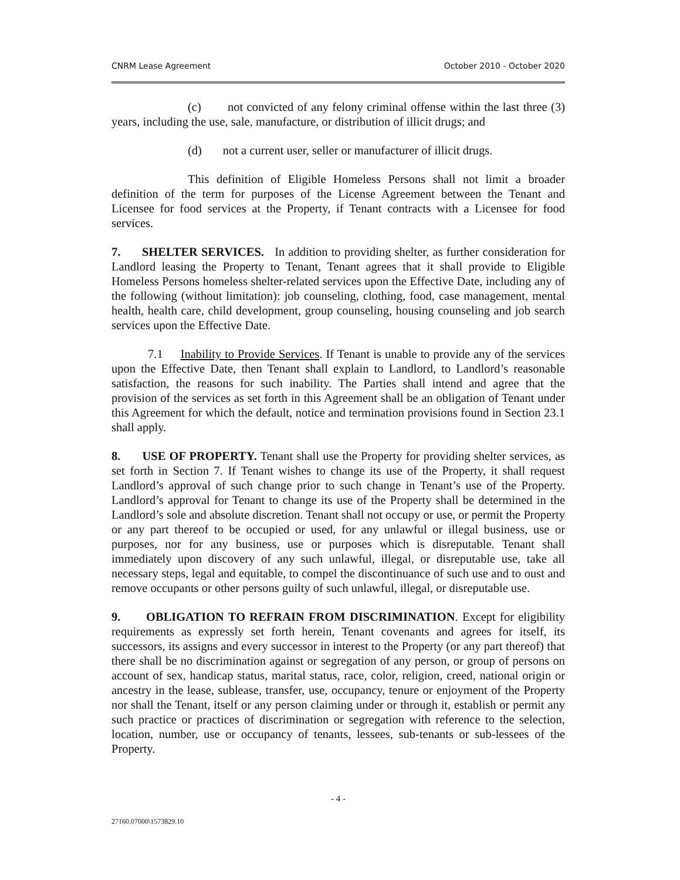CNRM Lease Agreement October 2010 - October 2020
(c) not convicted of any felony criminal offense within the last three (3) years, including the use, sale, manufacture, or distribution of illicit drugs; and
(d) not a current user, seller or manufacturer of illicit drugs.
This definition of Eligible Homeless Persons shall not limit a broader definition of the term for purposes of the License Agreement between the Tenant and Licensee for food services at the Property, if Tenant contracts with a Licensee for food services.
7. SHELTER SERVICES. In addition to providing shelter, as further consideration for Landlord leasing the Property to Tenant, Tenant agrees that it shall provide to Eligible Homeless Persons homeless shelter-related services upon the Effective Date, including any of the following (without limitation): job counseling, clothing, food, case management, mental health, health care, child development, group counseling, housing counseling and job search services upon the Effective Date.
7.1 Inability to Provide Services. If Tenant is unable to provide any of the services upon the Effective Date, then Tenant shall explain to Landlord, to Landlord’s reasonable satisfaction, the reasons for such inability. The Parties shall intend and agree that the provision of the services as set forth in this Agreement shall be an obligation of Tenant under this Agreement for which the default, notice and termination provisions found in Section 23.1 shall apply.
8. USE OF PROPERTY. Tenant shall use the Property for providing shelter services, as set forth in Section 7. If Tenant wishes to change its use of the Property, it shall request Landlord’s approval of such change prior to such change in Tenant’s use of the Property. Landlord’s approval for Tenant to change its use of the Property shall be determined in the Landlord’s sole and absolute discretion. Tenant shall not occupy or use, or permit the Property or any part thereof to be occupied or used, for any unlawful or illegal business, use or purposes, nor for any business, use or purposes which is disreputable. Tenant shall immediately upon discovery of any such unlawful, illegal, or disreputable use, take all necessary steps, legal and equitable, to compel the discontinuance of such use and to oust and remove occupants or other persons guilty of such unlawful, illegal, or disreputable use.
9. OBLIGATION TO REFRAIN FROM DISCRIMINATION. Except for eligibility requirements as expressly set forth herein, Tenant covenants and agrees for itself, its successors, its assigns and every successor in interest to the Property (or any part thereof) that there shall be no discrimination against or segregation of any person, or group of persons on account of sex, handicap status, marital status, race, color, religion, creed, national origin or ancestry in the lease, sublease, transfer, use, occupancy, tenure or enjoyment of the Property nor shall the Tenant, itself or any person claiming under or through it, establish or permit any such practice or practices of discrimination or segregation with reference to the selection, location, number, use or occupancy of tenants, lessees, sub-tenants or sub-lessees of the Property.
- 4 -
27160.07000\1573829.10